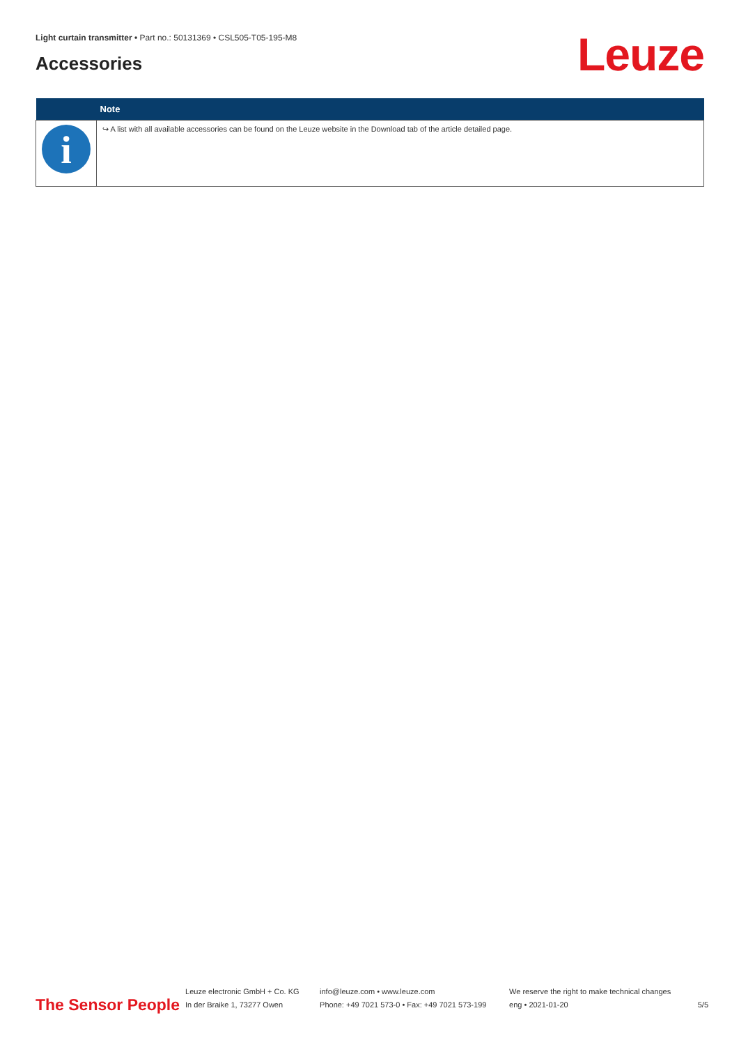Light curtain transmitter • Part no.: 50131369 • CSL505-T05-195-M8
Accessories Leuze
| | Note |
| --- | --- |
| i | ↪ A list with all available accessories can be found on the Leuze website in the Download tab of the article detailed page. |
The Sensor People
Leuze electronic GmbH + Co. KG
In der Braike 1, 73277 Owen
info@leuze.com • www.leuze.com
Phone: +49 7021 573-0 • Fax: +49 7021 573-199
We reserve the right to make technical changes
eng • 2021-01-20
5/5